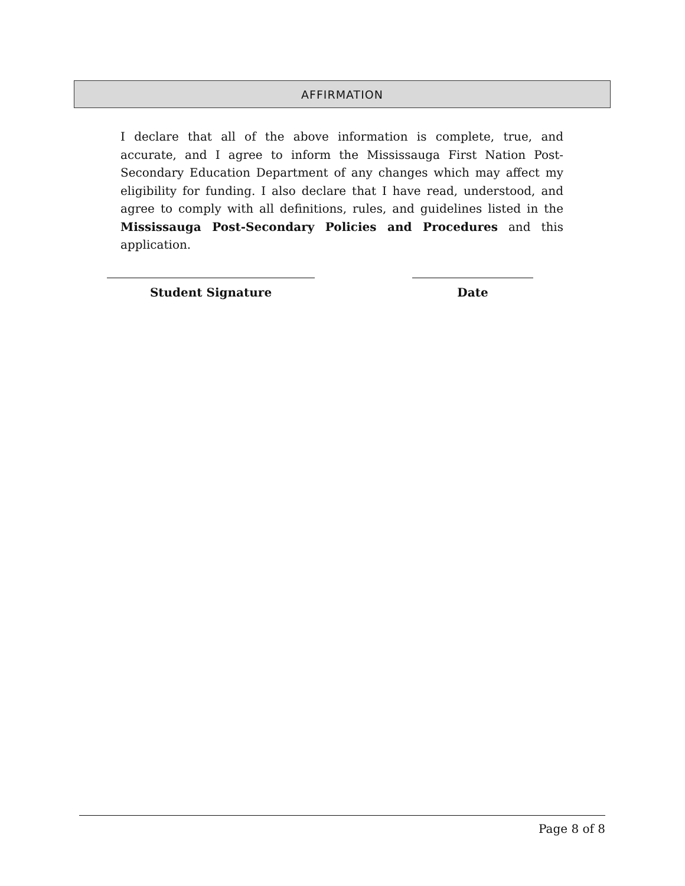AFFIRMATION
I declare that all of the above information is complete, true, and accurate, and I agree to inform the Mississauga First Nation Post-Secondary Education Department of any changes which may affect my eligibility for funding. I also declare that I have read, understood, and agree to comply with all definitions, rules, and guidelines listed in the Mississauga Post-Secondary Policies and Procedures and this application.
Student Signature Date
Page 8 of 8